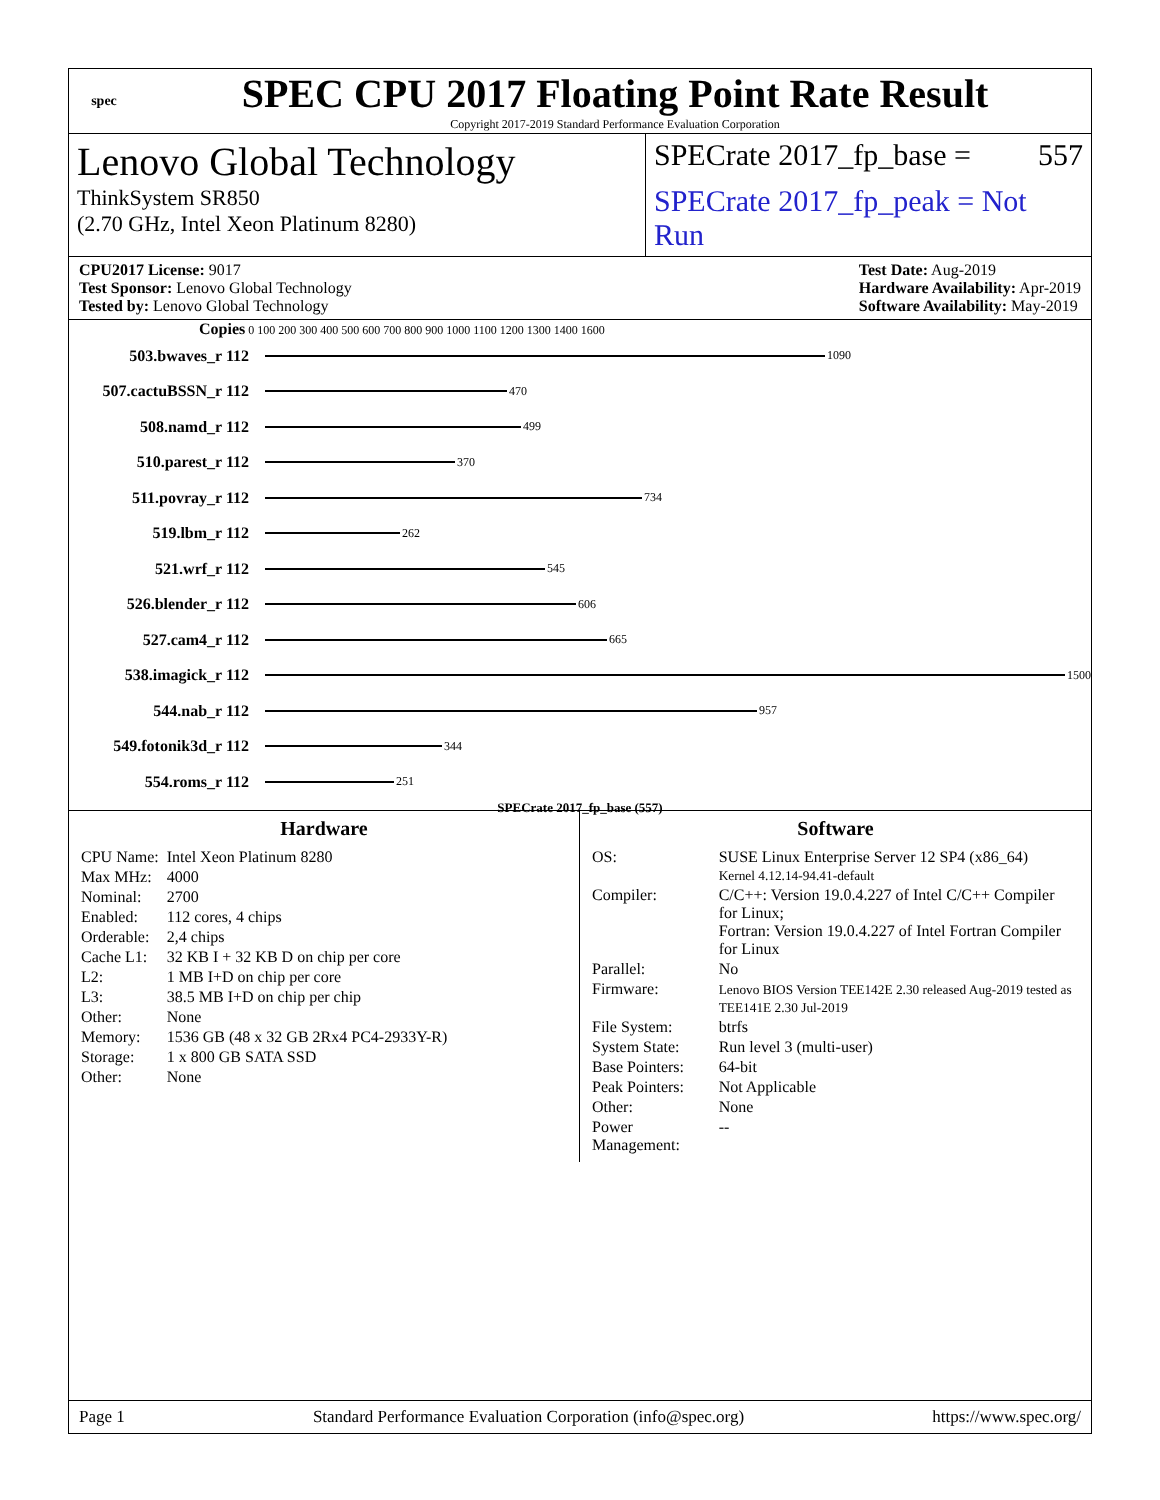spec
SPEC CPU 2017 Floating Point Rate Result
Copyright 2017-2019 Standard Performance Evaluation Corporation
Lenovo Global Technology
ThinkSystem SR850
(2.70 GHz, Intel Xeon Platinum 8280)
SPECrate 2017_fp_base = 557
SPECrate 2017_fp_peak = Not Run
CPU2017 License: 9017
Test Sponsor: Lenovo Global Technology
Tested by: Lenovo Global Technology
Test Date: Aug-2019
Hardware Availability: Apr-2019
Software Availability: May-2019
Copies 0 100 200 300 400 500 600 700 800 900 1000 1100 1200 1300 1400 1600
503.bwaves_r 112 1090
507.cactuBSSN_r 112 470
508.namd_r 112 499
510.parest_r 112 370
511.povray_r 112 734
519.lbm_r 112 262
521.wrf_r 112 545
526.blender_r 112 606
527.cam4_r 112 665
538.imagick_r 112 1500
544.nab_r 112 957
549.fotonik3d_r 112 344
554.roms_r 112 251
SPECrate 2017_fp_base (557)
Hardware
| CPU Name: | Intel Xeon Platinum 8280 |
| Max MHz: | 4000 |
| Nominal: | 2700 |
| Enabled: | 112 cores, 4 chips |
| Orderable: | 2,4 chips |
| Cache L1: | 32 KB I + 32 KB D on chip per core |
| L2: | 1 MB I+D on chip per core |
| L3: | 38.5 MB I+D on chip per chip |
| Other: | None |
| Memory: | 1536 GB (48 x 32 GB 2Rx4 PC4-2933Y-R) |
| Storage: | 1 x 800 GB SATA SSD |
| Other: | None |
Software
| OS: | SUSE Linux Enterprise Server 12 SP4 (x86_64) Kernel 4.12.14-94.41-default |
| Compiler: | C/C++: Version 19.0.4.227 of Intel C/C++ Compiler for Linux; Fortran: Version 19.0.4.227 of Intel Fortran Compiler for Linux |
| Parallel: | No |
| Firmware: | Lenovo BIOS Version TEE142E 2.30 released Aug-2019 tested as TEE141E 2.30 Jul-2019 |
| File System: | btrfs |
| System State: | Run level 3 (multi-user) |
| Base Pointers: | 64-bit |
| Peak Pointers: | Not Applicable |
| Other: | None |
| Power Management: | -- |
Page 1 Standard Performance Evaluation Corporation (info@spec.org) https://www.spec.org/